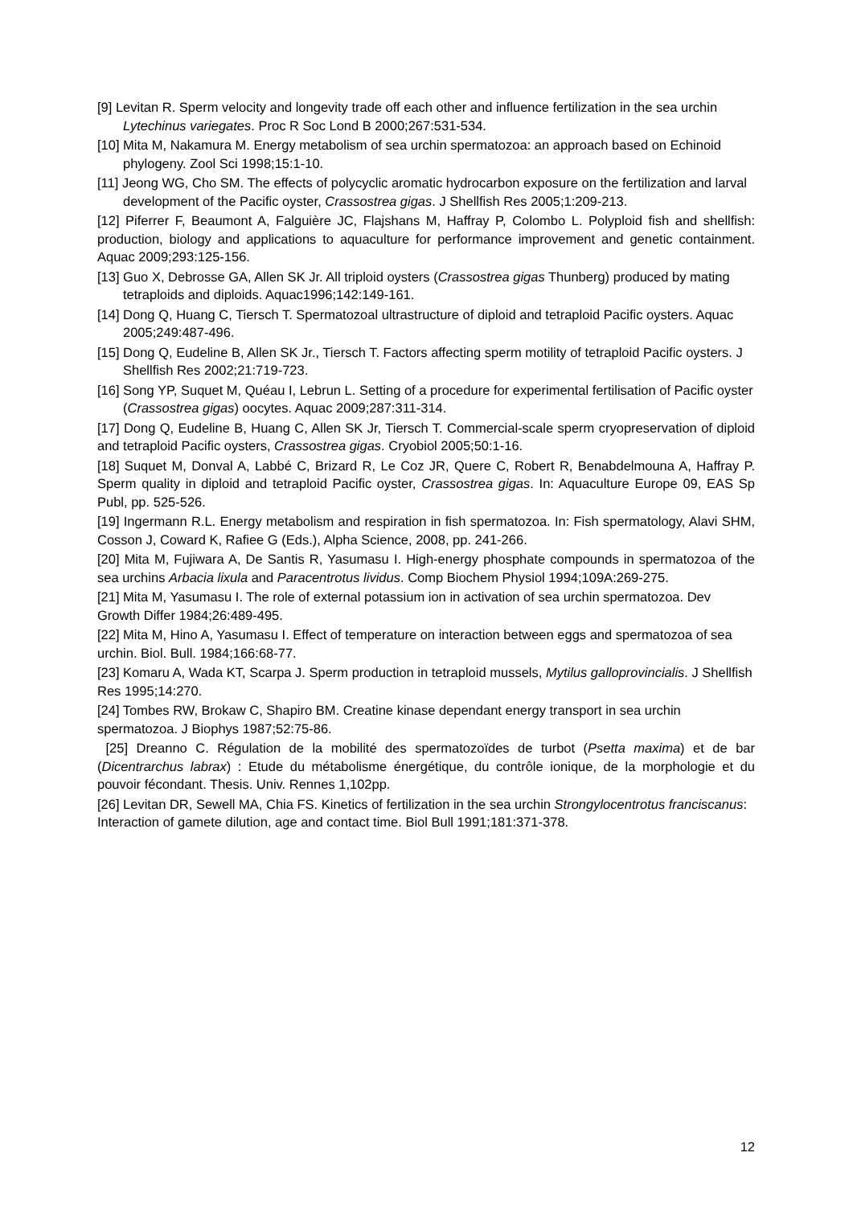[9] Levitan R. Sperm velocity and longevity trade off each other and influence fertilization in the sea urchin Lytechinus variegates. Proc R Soc Lond B 2000;267:531-534.
[10] Mita M, Nakamura M. Energy metabolism of sea urchin spermatozoa: an approach based on Echinoid phylogeny. Zool Sci 1998;15:1-10.
[11] Jeong WG, Cho SM. The effects of polycyclic aromatic hydrocarbon exposure on the fertilization and larval development of the Pacific oyster, Crassostrea gigas. J Shellfish Res 2005;1:209-213.
[12] Piferrer F, Beaumont A, Falguière JC, Flajshans M, Haffray P, Colombo L. Polyploid fish and shellfish: production, biology and applications to aquaculture for performance improvement and genetic containment. Aquac 2009;293:125-156.
[13] Guo X, Debrosse GA, Allen SK Jr. All triploid oysters (Crassostrea gigas Thunberg) produced by mating tetraploids and diploids. Aquac1996;142:149-161.
[14] Dong Q, Huang C, Tiersch T. Spermatozoal ultrastructure of diploid and tetraploid Pacific oysters. Aquac 2005;249:487-496.
[15] Dong Q, Eudeline B, Allen SK Jr., Tiersch T. Factors affecting sperm motility of tetraploid Pacific oysters. J Shellfish Res 2002;21:719-723.
[16] Song YP, Suquet M, Quéau I, Lebrun L. Setting of a procedure for experimental fertilisation of Pacific oyster (Crassostrea gigas) oocytes. Aquac 2009;287:311-314.
[17] Dong Q, Eudeline B, Huang C, Allen SK Jr, Tiersch T. Commercial-scale sperm cryopreservation of diploid and tetraploid Pacific oysters, Crassostrea gigas. Cryobiol 2005;50:1-16.
[18] Suquet M, Donval A, Labbé C, Brizard R, Le Coz JR, Quere C, Robert R, Benabdelmouna A, Haffray P. Sperm quality in diploid and tetraploid Pacific oyster, Crassostrea gigas. In: Aquaculture Europe 09, EAS Sp Publ, pp. 525-526.
[19] Ingermann R.L. Energy metabolism and respiration in fish spermatozoa. In: Fish spermatology, Alavi SHM, Cosson J, Coward K, Rafiee G (Eds.), Alpha Science, 2008, pp. 241-266.
[20] Mita M, Fujiwara A, De Santis R, Yasumasu I. High-energy phosphate compounds in spermatozoa of the sea urchins Arbacia lixula and Paracentrotus lividus. Comp Biochem Physiol 1994;109A:269-275.
[21] Mita M, Yasumasu I. The role of external potassium ion in activation of sea urchin spermatozoa. Dev Growth Differ 1984;26:489-495.
[22] Mita M, Hino A, Yasumasu I. Effect of temperature on interaction between eggs and spermatozoa of sea urchin. Biol. Bull. 1984;166:68-77.
[23] Komaru A, Wada KT, Scarpa J. Sperm production in tetraploid mussels, Mytilus galloprovincialis. J Shellfish Res 1995;14:270.
[24] Tombes RW, Brokaw C, Shapiro BM. Creatine kinase dependant energy transport in sea urchin spermatozoa. J Biophys 1987;52:75-86.
[25] Dreanno C. Régulation de la mobilité des spermatozoïdes de turbot (Psetta maxima) et de bar (Dicentrarchus labrax) : Etude du métabolisme énergétique, du contrôle ionique, de la morphologie et du pouvoir fécondant. Thesis. Univ. Rennes 1,102pp.
[26] Levitan DR, Sewell MA, Chia FS. Kinetics of fertilization in the sea urchin Strongylocentrotus franciscanus: Interaction of gamete dilution, age and contact time. Biol Bull 1991;181:371-378.
12